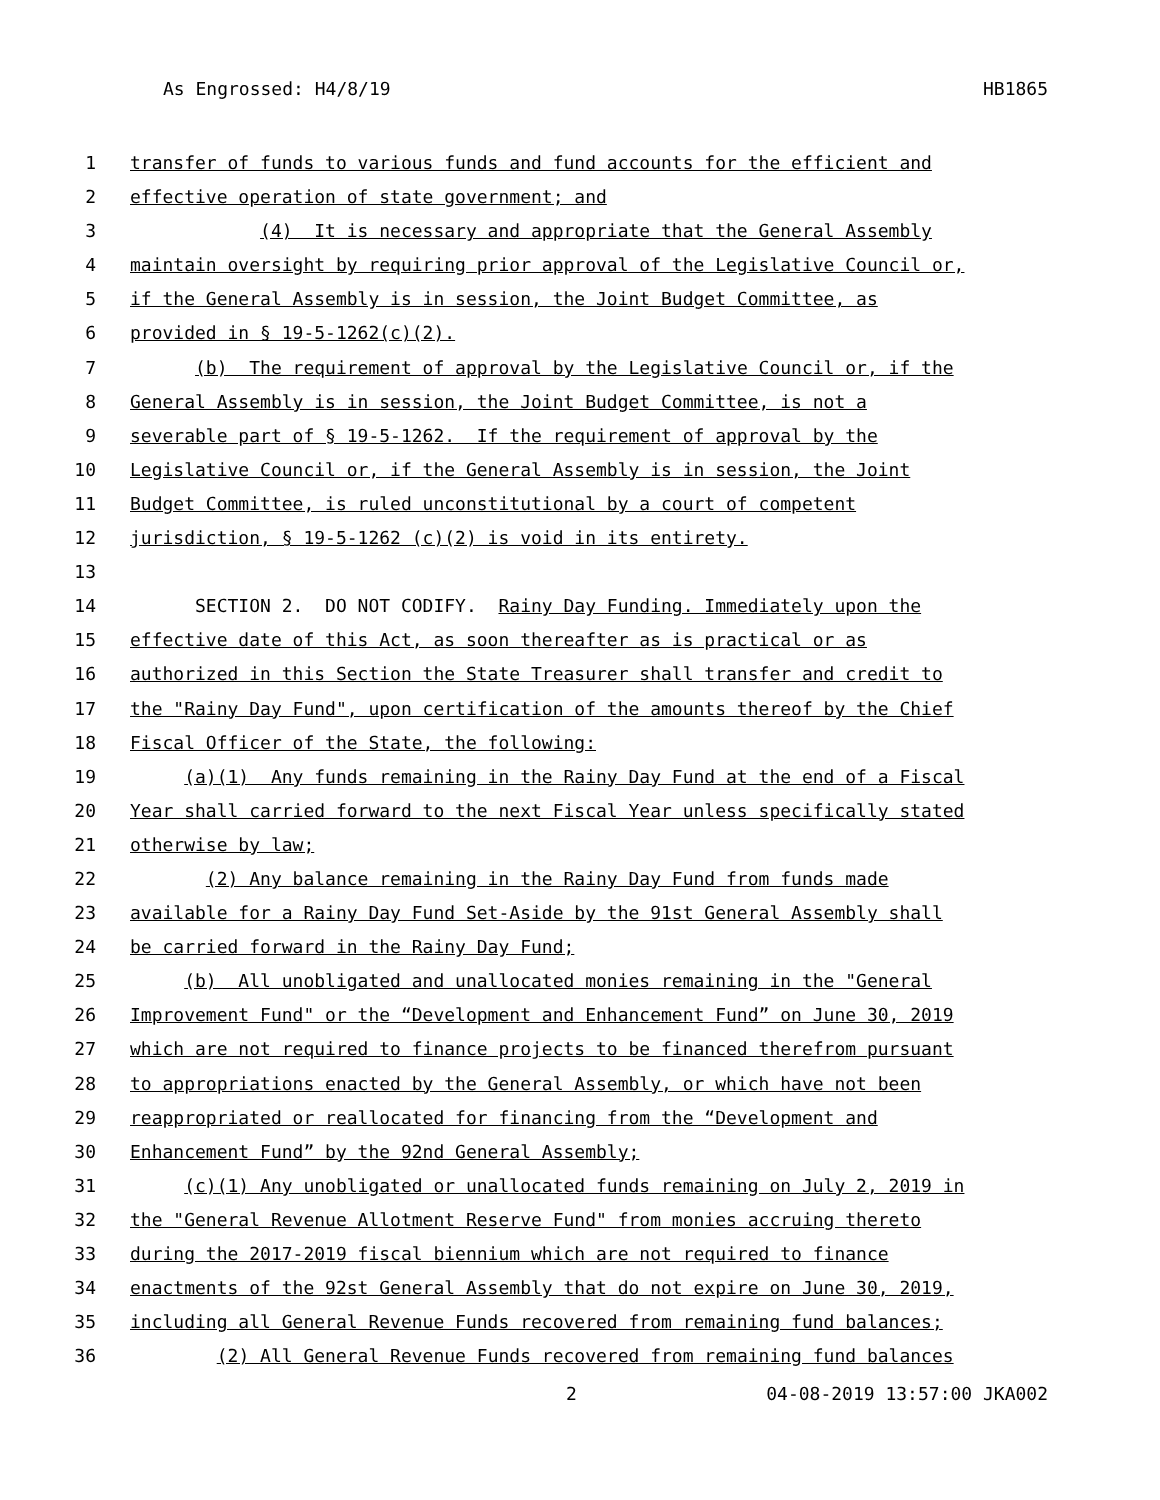As Engrossed: H4/8/19 HB1865
1 transfer of funds to various funds and fund accounts for the efficient and
2 effective operation of state government; and
3 (4) It is necessary and appropriate that the General Assembly
4 maintain oversight by requiring prior approval of the Legislative Council or,
5 if the General Assembly is in session, the Joint Budget Committee, as
6 provided in § 19-5-1262(c)(2).
7 (b) The requirement of approval by the Legislative Council or, if the
8 General Assembly is in session, the Joint Budget Committee, is not a
9 severable part of § 19-5-1262. If the requirement of approval by the
10 Legislative Council or, if the General Assembly is in session, the Joint
11 Budget Committee, is ruled unconstitutional by a court of competent
12 jurisdiction, § 19-5-1262 (c)(2) is void in its entirety.
13
14 SECTION 2. DO NOT CODIFY. Rainy Day Funding. Immediately upon the
15 effective date of this Act, as soon thereafter as is practical or as
16 authorized in this Section the State Treasurer shall transfer and credit to
17 the "Rainy Day Fund", upon certification of the amounts thereof by the Chief
18 Fiscal Officer of the State, the following:
19 (a)(1) Any funds remaining in the Rainy Day Fund at the end of a Fiscal
20 Year shall carried forward to the next Fiscal Year unless specifically stated
21 otherwise by law;
22 (2) Any balance remaining in the Rainy Day Fund from funds made
23 available for a Rainy Day Fund Set-Aside by the 91st General Assembly shall
24 be carried forward in the Rainy Day Fund;
25 (b) All unobligated and unallocated monies remaining in the "General
26 Improvement Fund" or the “Development and Enhancement Fund” on June 30, 2019
27 which are not required to finance projects to be financed therefrom pursuant
28 to appropriations enacted by the General Assembly, or which have not been
29 reappropriated or reallocated for financing from the “Development and
30 Enhancement Fund” by the 92nd General Assembly;
31 (c)(1) Any unobligated or unallocated funds remaining on July 2, 2019 in
32 the "General Revenue Allotment Reserve Fund" from monies accruing thereto
33 during the 2017-2019 fiscal biennium which are not required to finance
34 enactments of the 92st General Assembly that do not expire on June 30, 2019,
35 including all General Revenue Funds recovered from remaining fund balances;
36 (2) All General Revenue Funds recovered from remaining fund balances
2 04-08-2019 13:57:00 JKA002